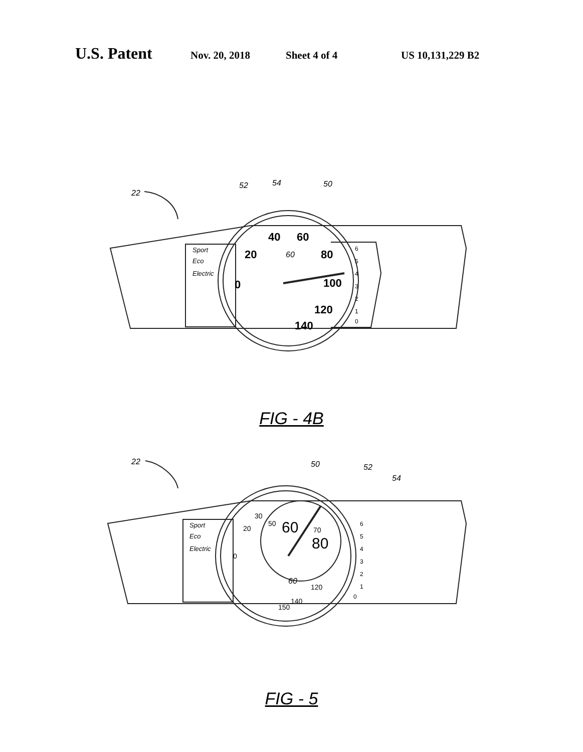U.S. Patent Nov. 20, 2018 Sheet 4 of 4 US 10,131,229 B2
22
52
54
50
60
Sport
Eco
Electric
0
20
40
60
80
100
120
140
6
5
4
3
2
1
0
FIG - 4B
22
50
52
54
60
Sport
Eco
Electric
0
20
30
50
120
140
150
70
60
80
6
5
4
3
2
1
0
FIG - 5